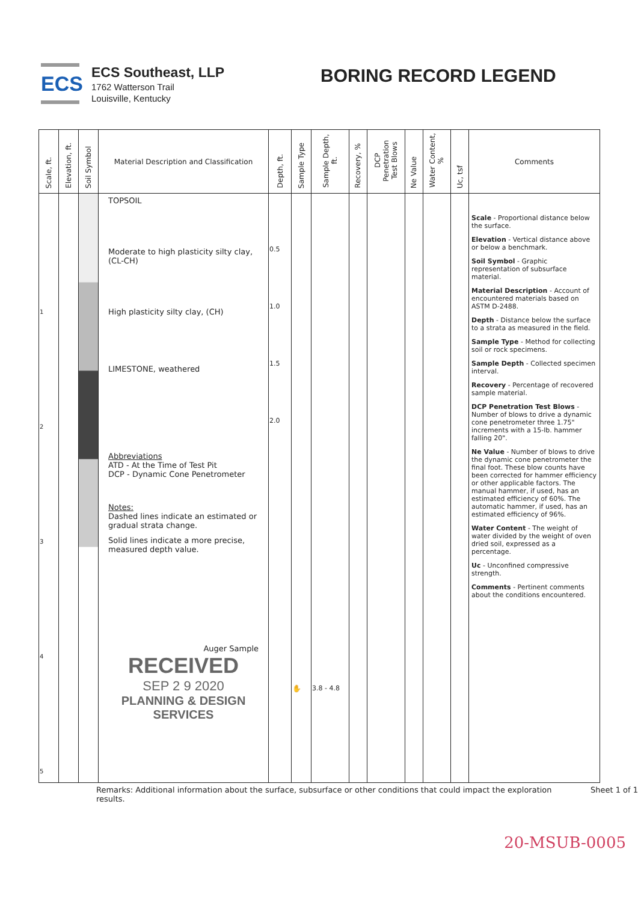ECS
ECS Southeast, LLP
1762 Watterson Trail
Louisville, Kentucky
BORING RECORD LEGEND
| Scale, ft. | Elevation, ft. | Soil Symbol | Material Description and Classification | Depth, ft. | Sample Type | Sample Depth, ft. | Recovery, % | DCP Penetration Test Blows | Ne Value | Water Content, % | Uc, tsf | Comments |
| --- | --- | --- | --- | --- | --- | --- | --- | --- | --- | --- | --- | --- |
| 1 2 3 4 5 | | | TOPSOIL Moderate to high plasticity silty clay, (CL-CH) High plasticity silty clay, (CH) LIMESTONE, weathered Abbreviations ATD - At the Time of Test Pit DCP - Dynamic Cone Penetrometer Notes: Dashed lines indicate an estimated or gradual strata change. Solid lines indicate a more precise, measured depth value. Auger Sample RECEIVED SEP 2 9 2020 PLANNING & DESIGN SERVICES | 0.5 1.0 1.5 2.0 | ✋ | 3.8 - 4.8 | | | | | | Scale - Proportional distance below the surface. Elevation - Vertical distance above or below a benchmark. Soil Symbol - Graphic representation of subsurface material. Material Description - Account of encountered materials based on ASTM D-2488. Depth - Distance below the surface to a strata as measured in the field. Sample Type - Method for collecting soil or rock specimens. Sample Depth - Collected specimen interval. Recovery - Percentage of recovered sample material. DCP Penetration Test Blows - Number of blows to drive a dynamic cone penetrometer three 1.75" increments with a 15-lb. hammer falling 20". Ne Value - Number of blows to drive the dynamic cone penetrometer the final foot. These blow counts have been corrected for hammer efficiency or other applicable factors. The manual hammer, if used, has an estimated efficiency of 60%. The automatic hammer, if used, has an estimated efficiency of 96%. Water Content - The weight of water divided by the weight of oven dried soil, expressed as a percentage. Uc - Unconfined compressive strength. Comments - Pertinent comments about the conditions encountered. |
Remarks: Additional information about the surface, subsurface or other conditions that could impact the exploration results. Sheet 1 of 1
20-MSUB-0005